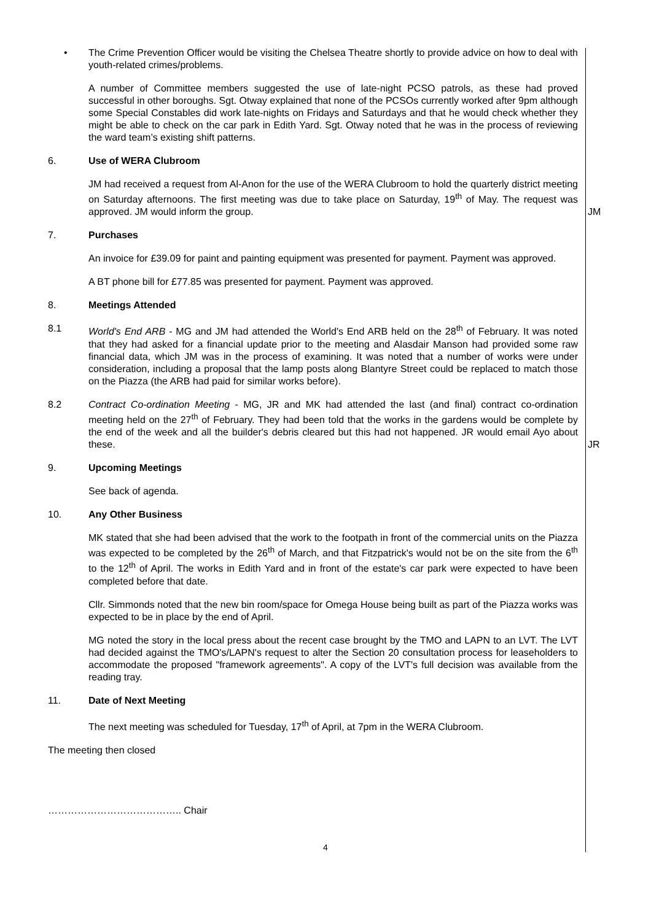• The Crime Prevention Officer would be visiting the Chelsea Theatre shortly to provide advice on how to deal with youth-related crimes/problems.
A number of Committee members suggested the use of late-night PCSO patrols, as these had proved successful in other boroughs. Sgt. Otway explained that none of the PCSOs currently worked after 9pm although some Special Constables did work late-nights on Fridays and Saturdays and that he would check whether they might be able to check on the car park in Edith Yard. Sgt. Otway noted that he was in the process of reviewing the ward team’s existing shift patterns.
6. Use of WERA Clubroom
JM had received a request from Al-Anon for the use of the WERA Clubroom to hold the quarterly district meeting on Saturday afternoons. The first meeting was due to take place on Saturday, 19<sup>th</sup> of May. The request was approved. JM would inform the group.
JM
7. Purchases
An invoice for £39.09 for paint and painting equipment was presented for payment. Payment was approved.
A BT phone bill for £77.85 was presented for payment. Payment was approved.
8. Meetings Attended
8.1 World's End ARB - MG and JM had attended the World's End ARB held on the 28<sup>th</sup> of February. It was noted that they had asked for a financial update prior to the meeting and Alasdair Manson had provided some raw financial data, which JM was in the process of examining. It was noted that a number of works were under consideration, including a proposal that the lamp posts along Blantyre Street could be replaced to match those on the Piazza (the ARB had paid for similar works before).
8.2 Contract Co-ordination Meeting - MG, JR and MK had attended the last (and final) contract co-ordination meeting held on the 27<sup>th</sup> of February. They had been told that the works in the gardens would be complete by the end of the week and all the builder's debris cleared but this had not happened. JR would email Ayo about these.
JR
9. Upcoming Meetings
See back of agenda.
10. Any Other Business
MK stated that she had been advised that the work to the footpath in front of the commercial units on the Piazza was expected to be completed by the 26<sup>th</sup> of March, and that Fitzpatrick's would not be on the site from the 6<sup>th</sup> to the 12<sup>th</sup> of April. The works in Edith Yard and in front of the estate's car park were expected to have been completed before that date.
Cllr. Simmonds noted that the new bin room/space for Omega House being built as part of the Piazza works was expected to be in place by the end of April.
MG noted the story in the local press about the recent case brought by the TMO and LAPN to an LVT. The LVT had decided against the TMO's/LAPN's request to alter the Section 20 consultation process for leaseholders to accommodate the proposed "framework agreements". A copy of the LVT's full decision was available from the reading tray.
11. Date of Next Meeting
The next meeting was scheduled for Tuesday, 17<sup>th</sup> of April, at 7pm in the WERA Clubroom.
The meeting then closed
………………………………….. Chair
4